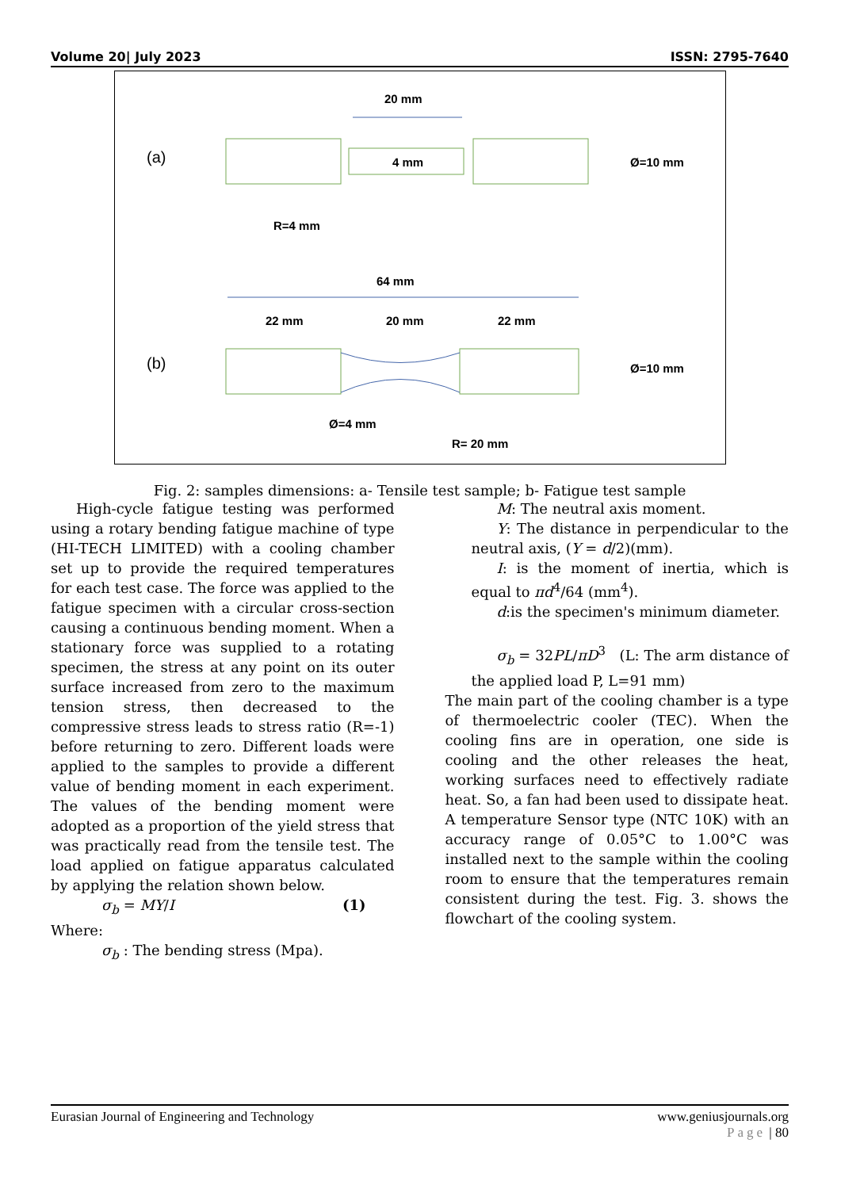Volume 20| July 2023 ISSN: 2795-7640
(a)
20 mm
4 mm
Ø=10 mm
R=4 mm
(b)
64 mm
22 mm
20 mm
22 mm
Ø=10 mm
Ø=4 mm
R= 20 mm
Fig. 2: samples dimensions: a- Tensile test sample; b- Fatigue test sample
High-cycle fatigue testing was performed using a rotary bending fatigue machine of type (HI-TECH LIMITED) with a cooling chamber set up to provide the required temperatures for each test case. The force was applied to the fatigue specimen with a circular cross-section causing a continuous bending moment. When a stationary force was supplied to a rotating specimen, the stress at any point on its outer surface increased from zero to the maximum tension stress, then decreased to the compressive stress leads to stress ratio (R=-1) before returning to zero. Different loads were applied to the samples to provide a different value of bending moment in each experiment. The values of the bending moment were adopted as a proportion of the yield stress that was practically read from the tensile test. The load applied on fatigue apparatus calculated by applying the relation shown below.
σ<sub>b</sub> = MY/I (1)
Where:
σ<sub>b</sub> : The bending stress (Mpa).
M: The neutral axis moment.
Y: The distance in perpendicular to the neutral axis, (Y = d/2)(mm).
I: is the moment of inertia, which is equal to πd<sup>4</sup>/64 (mm<sup>4</sup>).
d:is the specimen's minimum diameter.
σ<sub>b</sub> = 32PL/πD<sup>3</sup> (L: The arm distance of the applied load P, L=91 mm)
The main part of the cooling chamber is a type of thermoelectric cooler (TEC). When the cooling fins are in operation, one side is cooling and the other releases the heat, working surfaces need to effectively radiate heat. So, a fan had been used to dissipate heat. A temperature Sensor type (NTC 10K) with an accuracy range of 0.05°C to 1.00°C was installed next to the sample within the cooling room to ensure that the temperatures remain consistent during the test. Fig. 3. shows the flowchart of the cooling system.
Eurasian Journal of Engineering and Technology www.geniusjournals.org
Page | 80